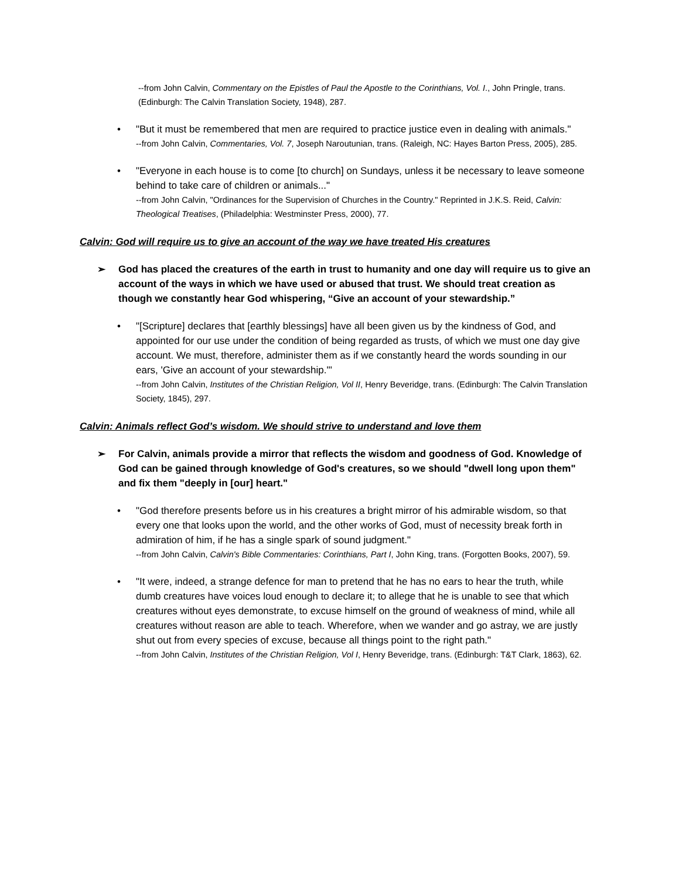--from John Calvin, Commentary on the Epistles of Paul the Apostle to the Corinthians, Vol. I., John Pringle, trans. (Edinburgh: The Calvin Translation Society, 1948), 287.
• "But it must be remembered that men are required to practice justice even in dealing with animals."
--from John Calvin, Commentaries, Vol. 7, Joseph Naroutunian, trans. (Raleigh, NC: Hayes Barton Press, 2005), 285.
• "Everyone in each house is to come [to church] on Sundays, unless it be necessary to leave someone behind to take care of children or animals..."
--from John Calvin, "Ordinances for the Supervision of Churches in the Country." Reprinted in J.K.S. Reid, Calvin: Theological Treatises, (Philadelphia: Westminster Press, 2000), 77.
Calvin: God will require us to give an account of the way we have treated His creatures
➢ God has placed the creatures of the earth in trust to humanity and one day will require us to give an account of the ways in which we have used or abused that trust. We should treat creation as though we constantly hear God whispering, “Give an account of your stewardship.”
• "[Scripture] declares that [earthly blessings] have all been given us by the kindness of God, and appointed for our use under the condition of being regarded as trusts, of which we must one day give account. We must, therefore, administer them as if we constantly heard the words sounding in our ears, 'Give an account of your stewardship.'"
--from John Calvin, Institutes of the Christian Religion, Vol II, Henry Beveridge, trans. (Edinburgh: The Calvin Translation Society, 1845), 297.
Calvin: Animals reflect God’s wisdom. We should strive to understand and love them
➢ For Calvin, animals provide a mirror that reflects the wisdom and goodness of God. Knowledge of God can be gained through knowledge of God's creatures, so we should "dwell long upon them" and fix them "deeply in [our] heart."
• "God therefore presents before us in his creatures a bright mirror of his admirable wisdom, so that every one that looks upon the world, and the other works of God, must of necessity break forth in admiration of him, if he has a single spark of sound judgment."
--from John Calvin, Calvin's Bible Commentaries: Corinthians, Part I, John King, trans. (Forgotten Books, 2007), 59.
• "It were, indeed, a strange defence for man to pretend that he has no ears to hear the truth, while dumb creatures have voices loud enough to declare it; to allege that he is unable to see that which creatures without eyes demonstrate, to excuse himself on the ground of weakness of mind, while all creatures without reason are able to teach. Wherefore, when we wander and go astray, we are justly shut out from every species of excuse, because all things point to the right path."
--from John Calvin, Institutes of the Christian Religion, Vol I, Henry Beveridge, trans. (Edinburgh: T&T Clark, 1863), 62.